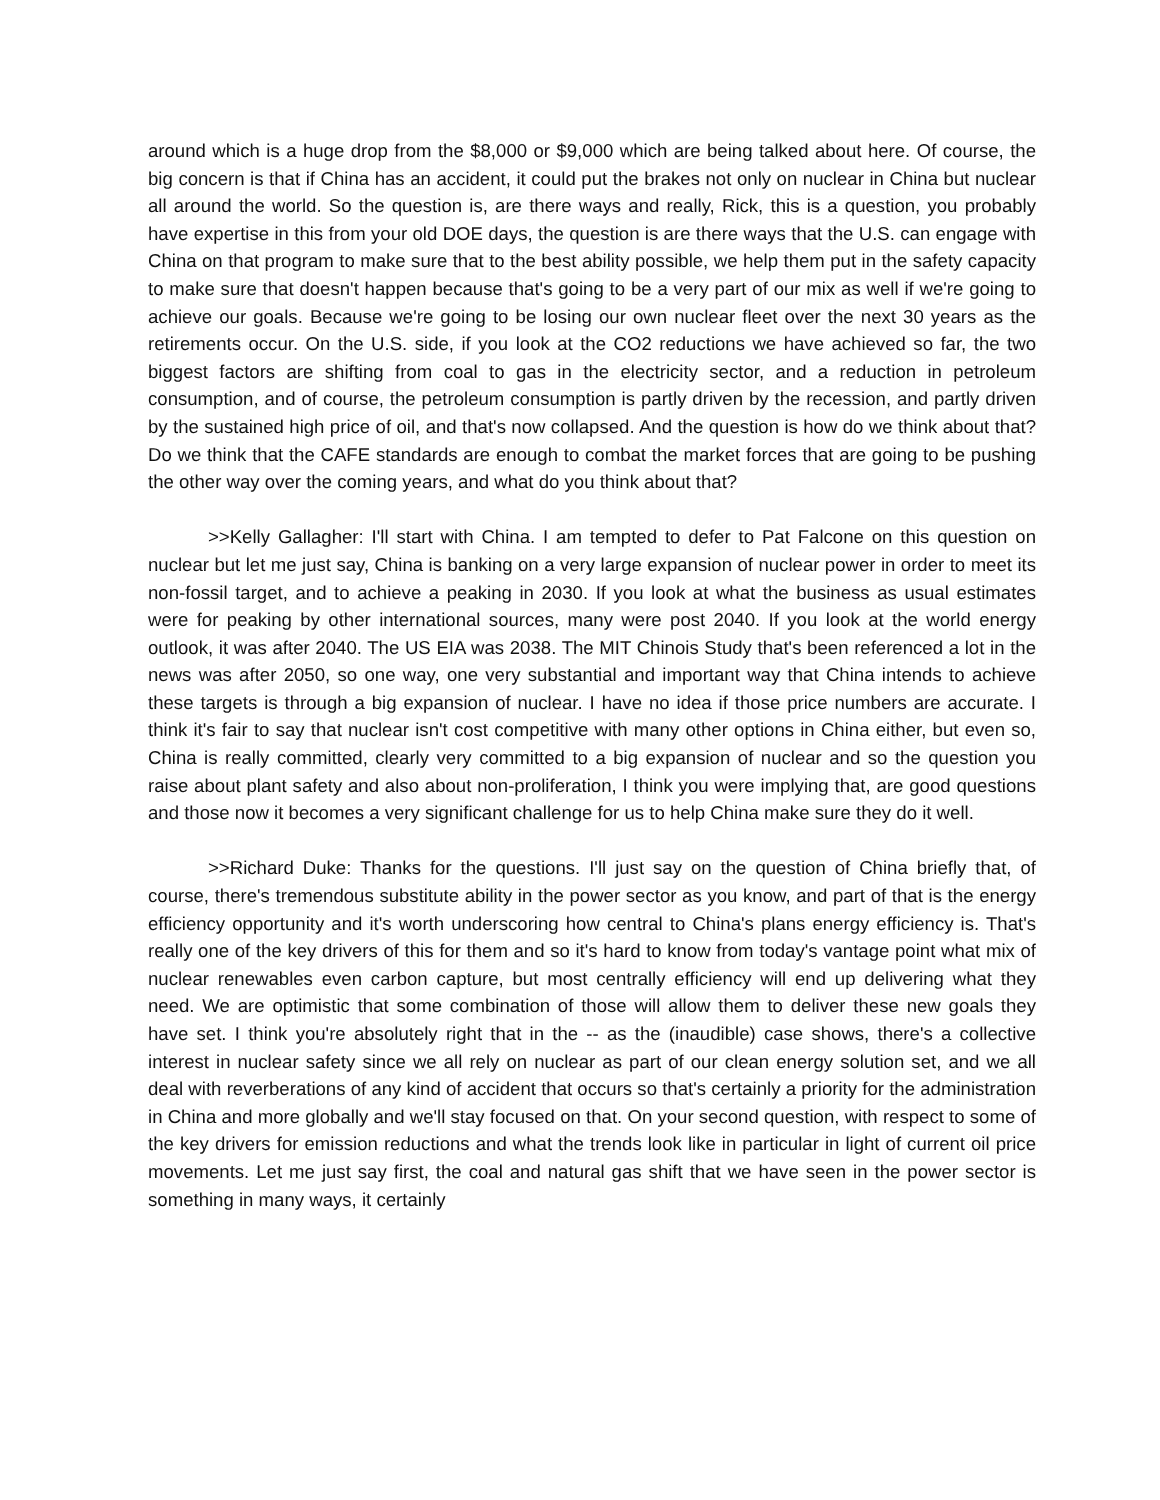around which is a huge drop from the $8,000 or $9,000 which are being talked about here. Of course, the big concern is that if China has an accident, it could put the brakes not only on nuclear in China but nuclear all around the world. So the question is, are there ways and really, Rick, this is a question, you probably have expertise in this from your old DOE days, the question is are there ways that the U.S. can engage with China on that program to make sure that to the best ability possible, we help them put in the safety capacity to make sure that doesn't happen because that's going to be a very part of our mix as well if we're going to achieve our goals. Because we're going to be losing our own nuclear fleet over the next 30 years as the retirements occur. On the U.S. side, if you look at the CO2 reductions we have achieved so far, the two biggest factors are shifting from coal to gas in the electricity sector, and a reduction in petroleum consumption, and of course, the petroleum consumption is partly driven by the recession, and partly driven by the sustained high price of oil, and that's now collapsed. And the question is how do we think about that? Do we think that the CAFE standards are enough to combat the market forces that are going to be pushing the other way over the coming years, and what do you think about that?
>>Kelly Gallagher: I'll start with China. I am tempted to defer to Pat Falcone on this question on nuclear but let me just say, China is banking on a very large expansion of nuclear power in order to meet its non-fossil target, and to achieve a peaking in 2030. If you look at what the business as usual estimates were for peaking by other international sources, many were post 2040. If you look at the world energy outlook, it was after 2040. The US EIA was 2038. The MIT Chinois Study that's been referenced a lot in the news was after 2050, so one way, one very substantial and important way that China intends to achieve these targets is through a big expansion of nuclear. I have no idea if those price numbers are accurate. I think it's fair to say that nuclear isn't cost competitive with many other options in China either, but even so, China is really committed, clearly very committed to a big expansion of nuclear and so the question you raise about plant safety and also about non-proliferation, I think you were implying that, are good questions and those now it becomes a very significant challenge for us to help China make sure they do it well.
>>Richard Duke: Thanks for the questions. I'll just say on the question of China briefly that, of course, there's tremendous substitute ability in the power sector as you know, and part of that is the energy efficiency opportunity and it's worth underscoring how central to China's plans energy efficiency is. That's really one of the key drivers of this for them and so it's hard to know from today's vantage point what mix of nuclear renewables even carbon capture, but most centrally efficiency will end up delivering what they need. We are optimistic that some combination of those will allow them to deliver these new goals they have set. I think you're absolutely right that in the -- as the (inaudible) case shows, there's a collective interest in nuclear safety since we all rely on nuclear as part of our clean energy solution set, and we all deal with reverberations of any kind of accident that occurs so that's certainly a priority for the administration in China and more globally and we'll stay focused on that. On your second question, with respect to some of the key drivers for emission reductions and what the trends look like in particular in light of current oil price movements. Let me just say first, the coal and natural gas shift that we have seen in the power sector is something in many ways, it certainly